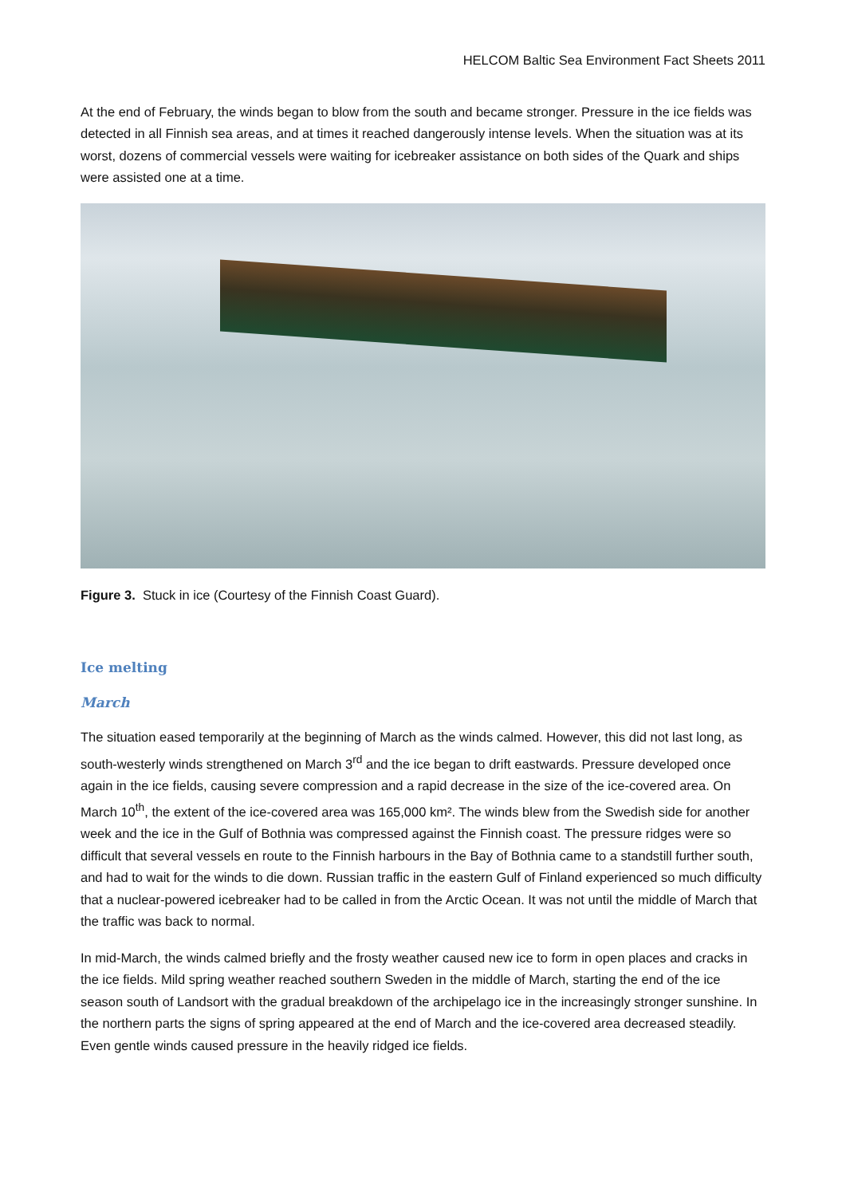HELCOM Baltic Sea Environment Fact Sheets 2011
At the end of February, the winds began to blow from the south and became stronger. Pressure in the ice fields was detected in all Finnish sea areas, and at times it reached dangerously intense levels. When the situation was at its worst, dozens of commercial vessels were waiting for icebreaker assistance on both sides of the Quark and ships were assisted one at a time.
Figure 3. Stuck in ice (Courtesy of the Finnish Coast Guard).
Ice melting
March
The situation eased temporarily at the beginning of March as the winds calmed. However, this did not last long, as south-westerly winds strengthened on March 3<sup>rd</sup> and the ice began to drift eastwards. Pressure developed once again in the ice fields, causing severe compression and a rapid decrease in the size of the ice-covered area. On March 10<sup>th</sup>, the extent of the ice-covered area was 165,000 km². The winds blew from the Swedish side for another week and the ice in the Gulf of Bothnia was compressed against the Finnish coast. The pressure ridges were so difficult that several vessels en route to the Finnish harbours in the Bay of Bothnia came to a standstill further south, and had to wait for the winds to die down. Russian traffic in the eastern Gulf of Finland experienced so much difficulty that a nuclear-powered icebreaker had to be called in from the Arctic Ocean. It was not until the middle of March that the traffic was back to normal.
In mid-March, the winds calmed briefly and the frosty weather caused new ice to form in open places and cracks in the ice fields. Mild spring weather reached southern Sweden in the middle of March, starting the end of the ice season south of Landsort with the gradual breakdown of the archipelago ice in the increasingly stronger sunshine. In the northern parts the signs of spring appeared at the end of March and the ice-covered area decreased steadily. Even gentle winds caused pressure in the heavily ridged ice fields.